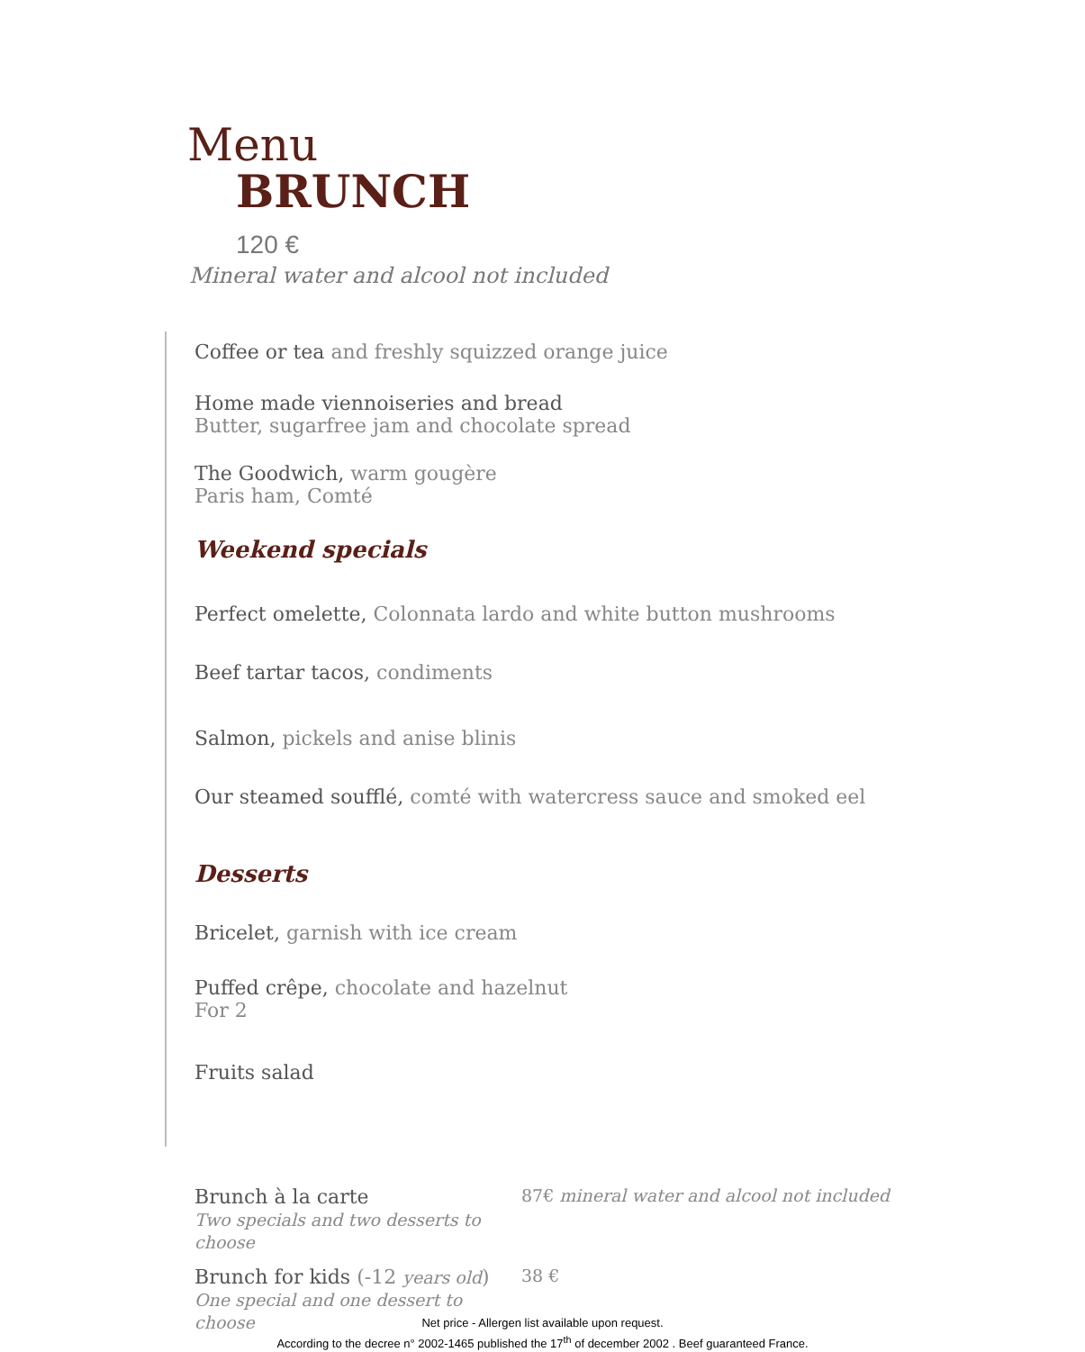Menu
BRUNCH
120 €
Mineral water and alcool not included
Coffee or tea and freshly squizzed orange juice
Home made viennoiseries and bread
Butter, sugarfree jam and chocolate spread
The Goodwich, warm gougère
Paris ham, Comté
Weekend specials
Perfect omelette, Colonnata lardo and white button mushrooms
Beef tartar tacos, condiments
Salmon, pickels and anise blinis
Our steamed soufflé, comté with watercress sauce and smoked eel
Desserts
Bricelet, garnish with ice cream
Puffed crêpe, chocolate and hazelnut
For 2
Fruits salad
Brunch à la carte
Two specials and two desserts to choose
87€ mineral water and alcool not included
Brunch for kids (-12 years old)
One special and one dessert to choose
38 €
Net price - Allergen list available upon request.
According to the decree n° 2002-1465 published the 17<sup>th</sup> of december 2002 . Beef guaranteed France.